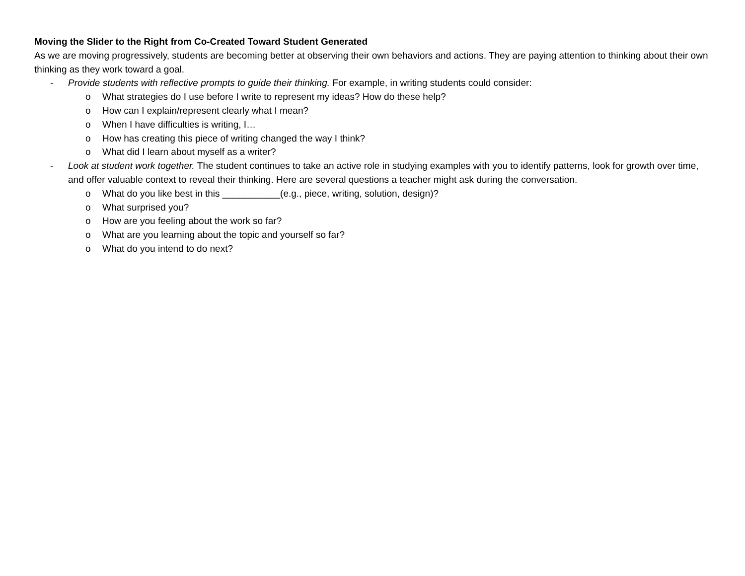Moving the Slider to the Right from Co-Created Toward Student Generated
As we are moving progressively, students are becoming better at observing their own behaviors and actions. They are paying attention to thinking about their own thinking as they work toward a goal.
- Provide students with reflective prompts to guide their thinking. For example, in writing students could consider:
o What strategies do I use before I write to represent my ideas? How do these help?
o How can I explain/represent clearly what I mean?
o When I have difficulties is writing, I…
o How has creating this piece of writing changed the way I think?
o What did I learn about myself as a writer?
- Look at student work together. The student continues to take an active role in studying examples with you to identify patterns, look for growth over time, and offer valuable context to reveal their thinking. Here are several questions a teacher might ask during the conversation.
o What do you like best in this ___________(e.g., piece, writing, solution, design)?
o What surprised you?
o How are you feeling about the work so far?
o What are you learning about the topic and yourself so far?
o What do you intend to do next?